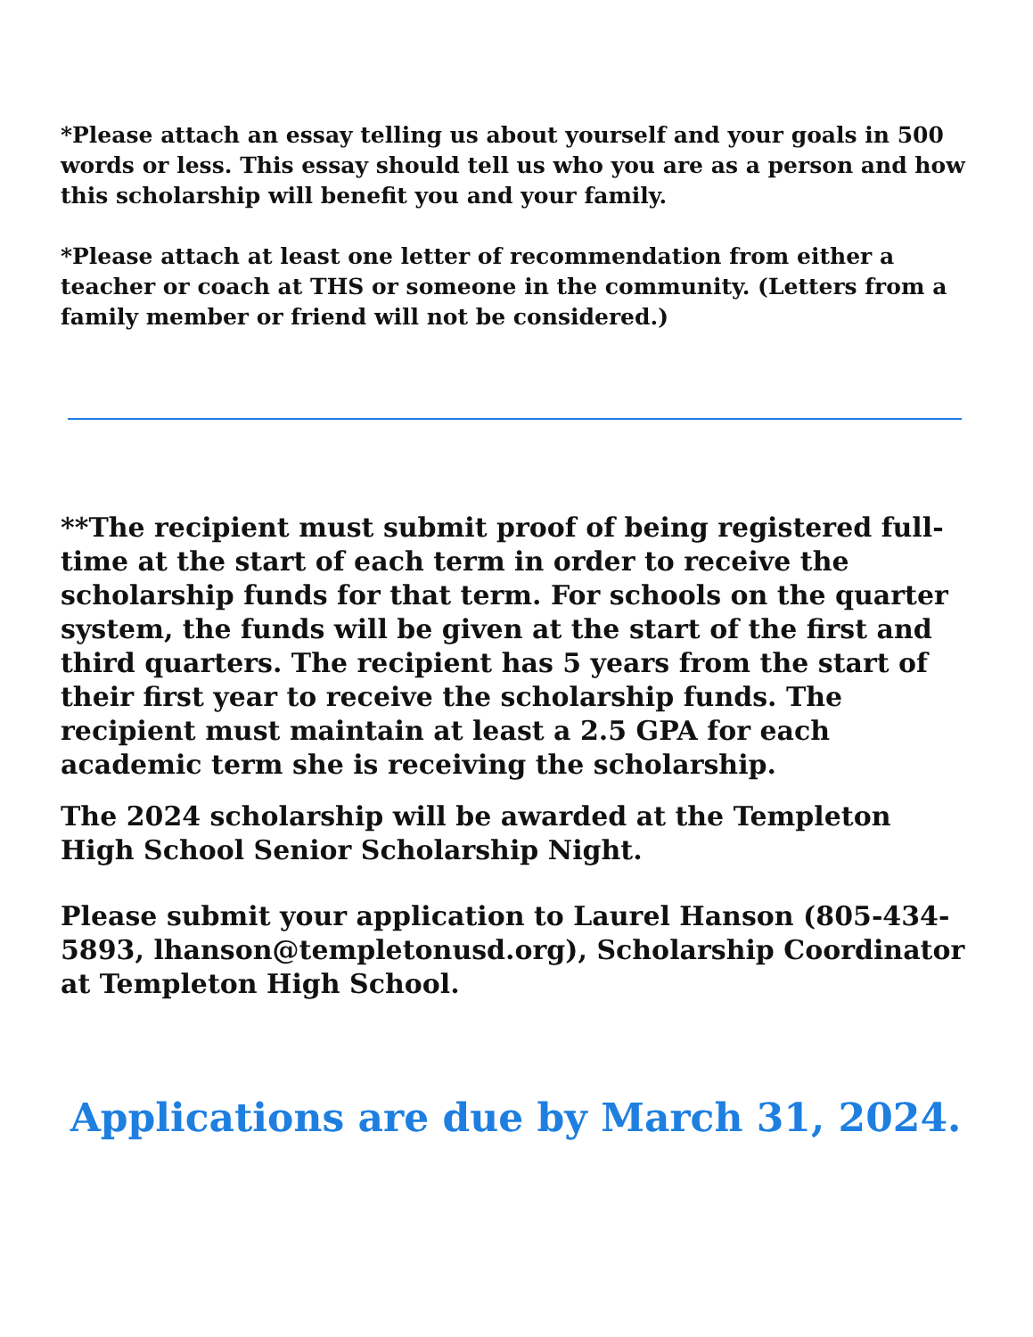*Please attach an essay telling us about yourself and your goals in 500 words or less. This essay should tell us who you are as a person and how this scholarship will benefit you and your family.
*Please attach at least one letter of recommendation from either a teacher or coach at THS or someone in the community. (Letters from a family member or friend will not be considered.)
**The recipient must submit proof of being registered full-time at the start of each term in order to receive the scholarship funds for that term. For schools on the quarter system, the funds will be given at the start of the first and third quarters. The recipient has 5 years from the start of their first year to receive the scholarship funds. The recipient must maintain at least a 2.5 GPA for each academic term she is receiving the scholarship.
The 2024 scholarship will be awarded at the Templeton High School Senior Scholarship Night.
Please submit your application to Laurel Hanson (805-434-5893, lhanson@templetonusd.org), Scholarship Coordinator at Templeton High School.
Applications are due by March 31, 2024.